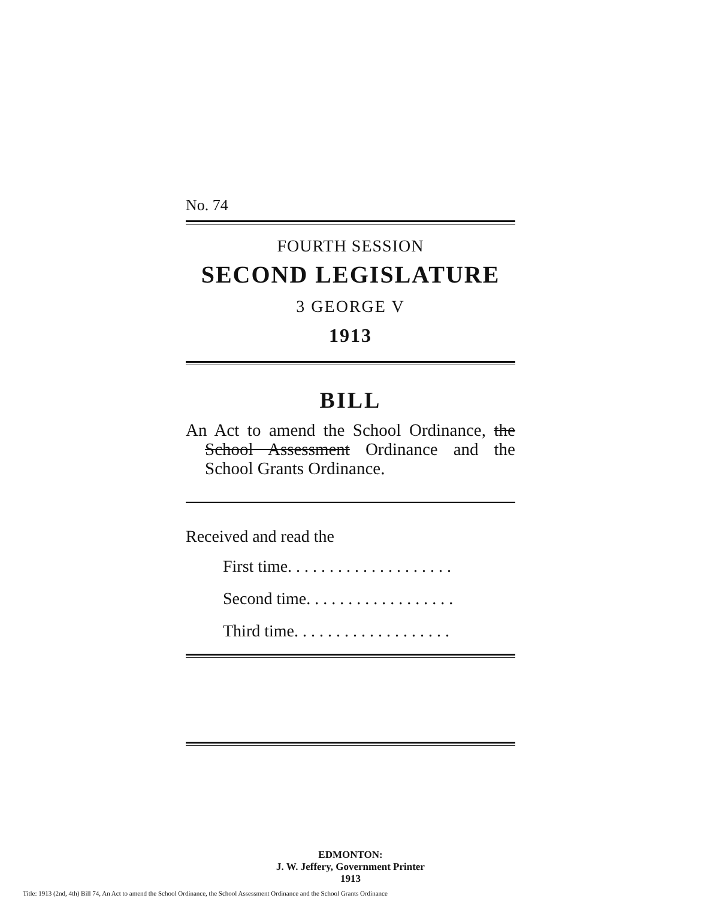No. 74
FOURTH SESSION
SECOND LEGISLATURE
3 GEORGE V
1913
BILL
An Act to amend the School Ordinance, the School Assessment Ordinance and the School Grants Ordinance.
Received and read the
First time. . . . . . . . . . . . . . . . . . . .
Second time. . . . . . . . . . . . . . . . . .
Third time. . . . . . . . . . . . . . . . . . .
EDMONTON:
J. W. Jeffery, Government Printer
1913
Title: 1913 (2nd, 4th) Bill 74, An Act to amend the School Ordinance, the School Assessment Ordinance and the School Grants Ordinance